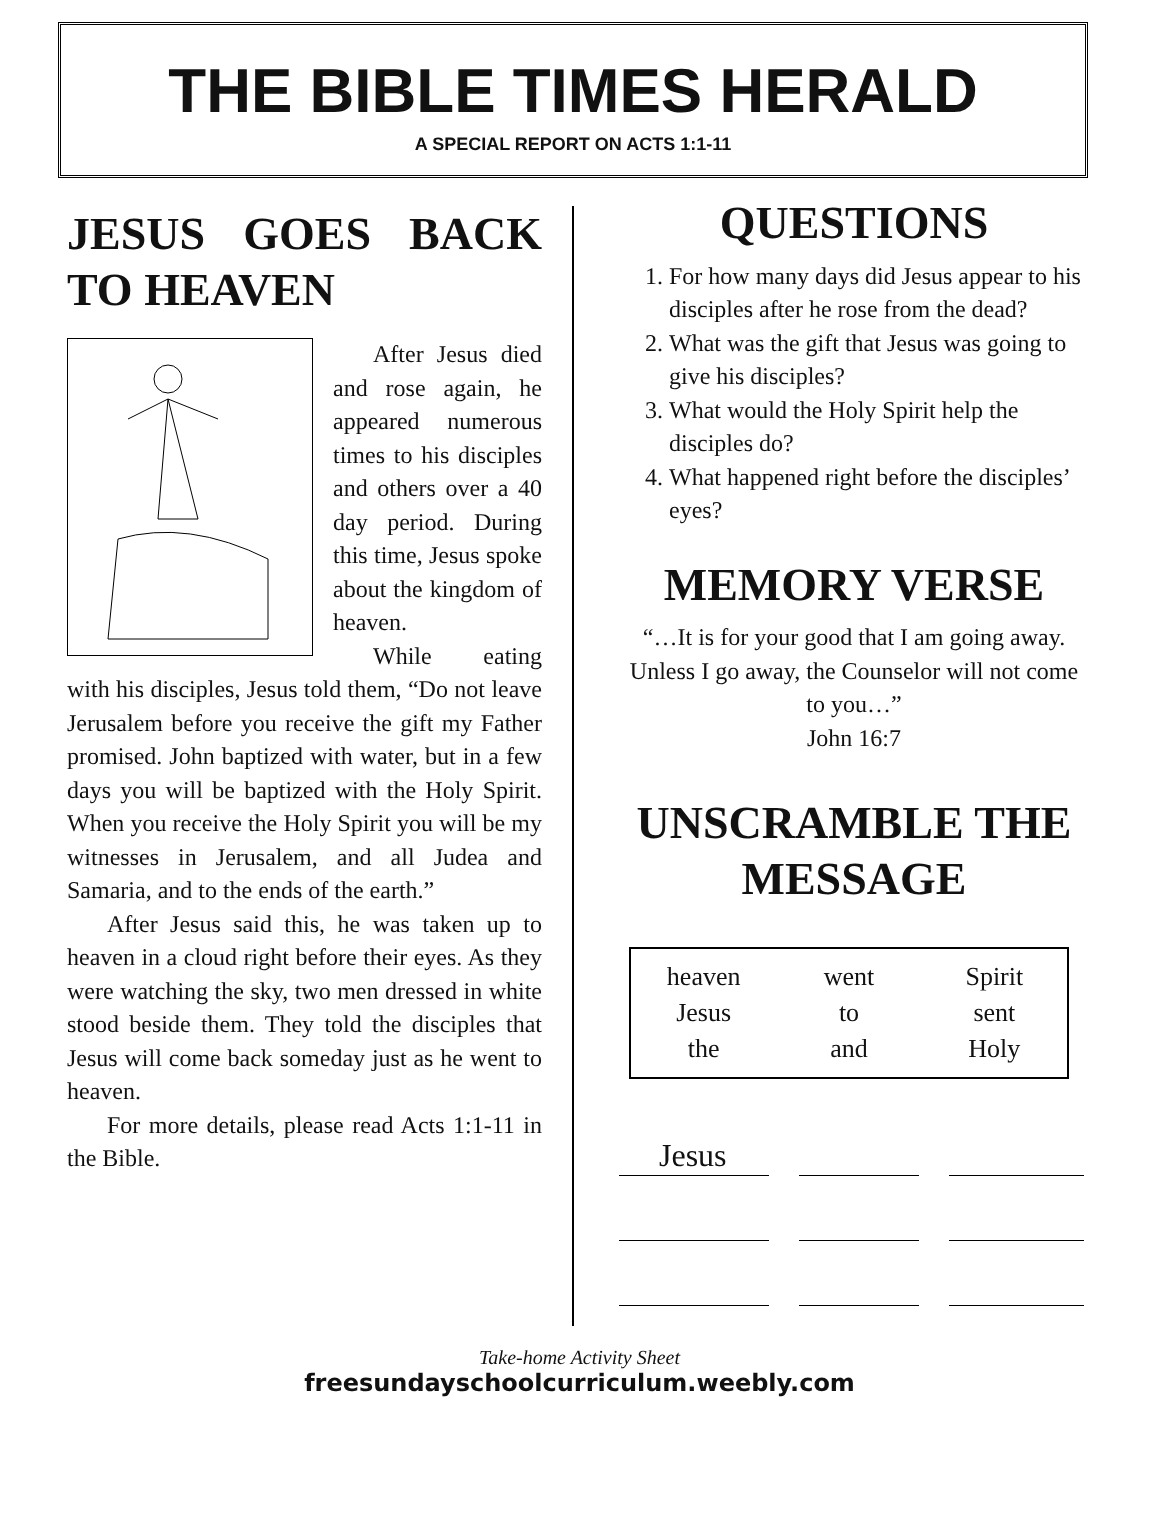THE BIBLE TIMES HERALD
A SPECIAL REPORT ON ACTS 1:1-11
JESUS GOES BACK TO HEAVEN
After Jesus died and rose again, he appeared numerous times to his disciples and others over a 40 day period. During this time, Jesus spoke about the kingdom of heaven.
While eating with his disciples, Jesus told them, “Do not leave Jerusalem before you receive the gift my Father promised. John baptized with water, but in a few days you will be baptized with the Holy Spirit. When you receive the Holy Spirit you will be my witnesses in Jerusalem, and all Judea and Samaria, and to the ends of the earth.”
After Jesus said this, he was taken up to heaven in a cloud right before their eyes. As they were watching the sky, two men dressed in white stood beside them. They told the disciples that Jesus will come back someday just as he went to heaven.
For more details, please read Acts 1:1-11 in the Bible.
QUESTIONS
1. For how many days did Jesus appear to his disciples after he rose from the dead?
2. What was the gift that Jesus was going to give his disciples?
3. What would the Holy Spirit help the disciples do?
4. What happened right before the disciples’ eyes?
MEMORY VERSE
“…It is for your good that I am going away. Unless I go away, the Counselor will not come to you…”
John 16:7
UNSCRAMBLE THE MESSAGE
heaven went Spirit Jesus to sent the and Holy
Jesus
Take-home Activity Sheet
freesundayschoolcurriculum.weebly.com